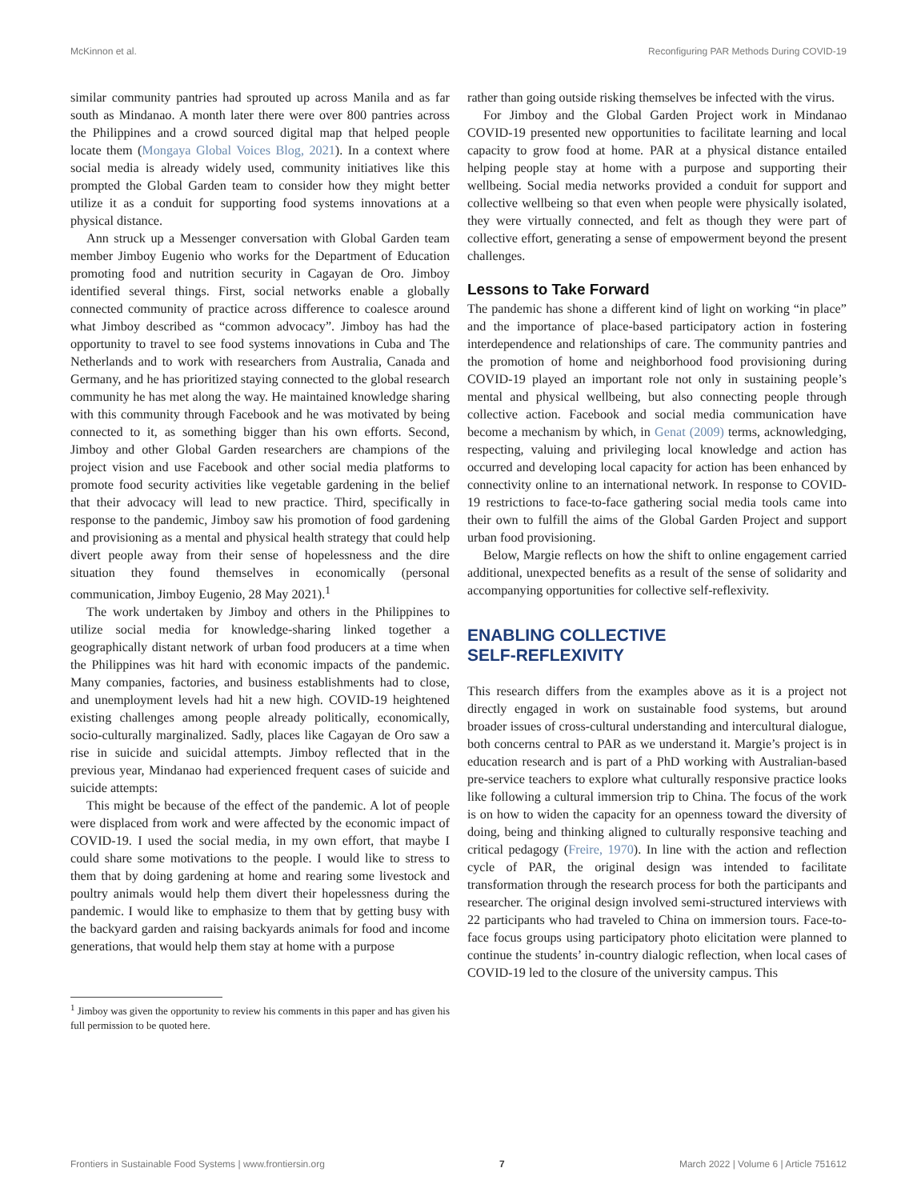McKinnon et al. Reconfiguring PAR Methods During COVID-19
similar community pantries had sprouted up across Manila and as far south as Mindanao. A month later there were over 800 pantries across the Philippines and a crowd sourced digital map that helped people locate them (Mongaya Global Voices Blog, 2021). In a context where social media is already widely used, community initiatives like this prompted the Global Garden team to consider how they might better utilize it as a conduit for supporting food systems innovations at a physical distance.
Ann struck up a Messenger conversation with Global Garden team member Jimboy Eugenio who works for the Department of Education promoting food and nutrition security in Cagayan de Oro. Jimboy identified several things. First, social networks enable a globally connected community of practice across difference to coalesce around what Jimboy described as “common advocacy”. Jimboy has had the opportunity to travel to see food systems innovations in Cuba and The Netherlands and to work with researchers from Australia, Canada and Germany, and he has prioritized staying connected to the global research community he has met along the way. He maintained knowledge sharing with this community through Facebook and he was motivated by being connected to it, as something bigger than his own efforts. Second, Jimboy and other Global Garden researchers are champions of the project vision and use Facebook and other social media platforms to promote food security activities like vegetable gardening in the belief that their advocacy will lead to new practice. Third, specifically in response to the pandemic, Jimboy saw his promotion of food gardening and provisioning as a mental and physical health strategy that could help divert people away from their sense of hopelessness and the dire situation they found themselves in economically (personal communication, Jimboy Eugenio, 28 May 2021).<sup>1</sup>
The work undertaken by Jimboy and others in the Philippines to utilize social media for knowledge-sharing linked together a geographically distant network of urban food producers at a time when the Philippines was hit hard with economic impacts of the pandemic. Many companies, factories, and business establishments had to close, and unemployment levels had hit a new high. COVID-19 heightened existing challenges among people already politically, economically, socio-culturally marginalized. Sadly, places like Cagayan de Oro saw a rise in suicide and suicidal attempts. Jimboy reflected that in the previous year, Mindanao had experienced frequent cases of suicide and suicide attempts:
This might be because of the effect of the pandemic. A lot of people were displaced from work and were affected by the economic impact of COVID-19. I used the social media, in my own effort, that maybe I could share some motivations to the people. I would like to stress to them that by doing gardening at home and rearing some livestock and poultry animals would help them divert their hopelessness during the pandemic. I would like to emphasize to them that by getting busy with the backyard garden and raising backyards animals for food and income generations, that would help them stay at home with a purpose
<sup>1</sup> Jimboy was given the opportunity to review his comments in this paper and has given his full permission to be quoted here.
rather than going outside risking themselves be infected with the virus.
For Jimboy and the Global Garden Project work in Mindanao COVID-19 presented new opportunities to facilitate learning and local capacity to grow food at home. PAR at a physical distance entailed helping people stay at home with a purpose and supporting their wellbeing. Social media networks provided a conduit for support and collective wellbeing so that even when people were physically isolated, they were virtually connected, and felt as though they were part of collective effort, generating a sense of empowerment beyond the present challenges.
Lessons to Take Forward
The pandemic has shone a different kind of light on working “in place” and the importance of place-based participatory action in fostering interdependence and relationships of care. The community pantries and the promotion of home and neighborhood food provisioning during COVID-19 played an important role not only in sustaining people’s mental and physical wellbeing, but also connecting people through collective action. Facebook and social media communication have become a mechanism by which, in Genat (2009) terms, acknowledging, respecting, valuing and privileging local knowledge and action has occurred and developing local capacity for action has been enhanced by connectivity online to an international network. In response to COVID-19 restrictions to face-to-face gathering social media tools came into their own to fulfill the aims of the Global Garden Project and support urban food provisioning.
Below, Margie reflects on how the shift to online engagement carried additional, unexpected benefits as a result of the sense of solidarity and accompanying opportunities for collective self-reflexivity.
ENABLING COLLECTIVE
SELF-REFLEXIVITY
This research differs from the examples above as it is a project not directly engaged in work on sustainable food systems, but around broader issues of cross-cultural understanding and intercultural dialogue, both concerns central to PAR as we understand it. Margie’s project is in education research and is part of a PhD working with Australian-based pre-service teachers to explore what culturally responsive practice looks like following a cultural immersion trip to China. The focus of the work is on how to widen the capacity for an openness toward the diversity of doing, being and thinking aligned to culturally responsive teaching and critical pedagogy (Freire, 1970). In line with the action and reflection cycle of PAR, the original design was intended to facilitate transformation through the research process for both the participants and researcher. The original design involved semi-structured interviews with 22 participants who had traveled to China on immersion tours. Face-to-face focus groups using participatory photo elicitation were planned to continue the students’ in-country dialogic reflection, when local cases of COVID-19 led to the closure of the university campus. This
Frontiers in Sustainable Food Systems | www.frontiersin.org 7 March 2022 | Volume 6 | Article 751612